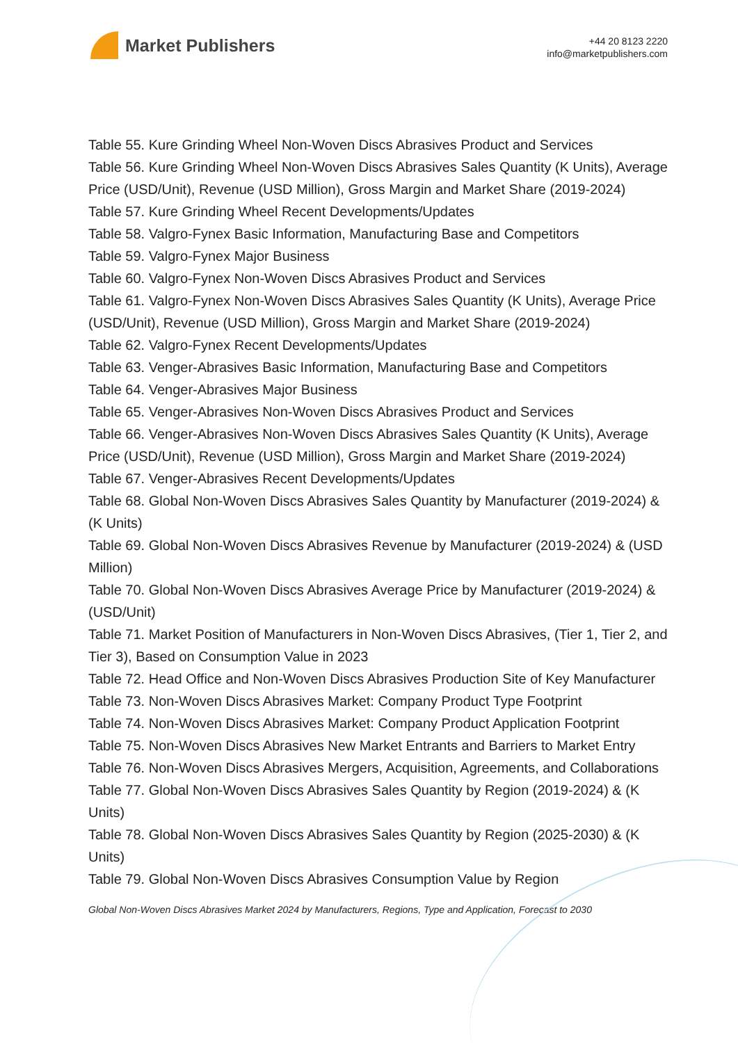Market Publishers
+44 20 8123 2220
info@marketpublishers.com
Table 55. Kure Grinding Wheel Non-Woven Discs Abrasives Product and Services
Table 56. Kure Grinding Wheel Non-Woven Discs Abrasives Sales Quantity (K Units), Average Price (USD/Unit), Revenue (USD Million), Gross Margin and Market Share (2019-2024)
Table 57. Kure Grinding Wheel Recent Developments/Updates
Table 58. Valgro-Fynex Basic Information, Manufacturing Base and Competitors
Table 59. Valgro-Fynex Major Business
Table 60. Valgro-Fynex Non-Woven Discs Abrasives Product and Services
Table 61. Valgro-Fynex Non-Woven Discs Abrasives Sales Quantity (K Units), Average Price (USD/Unit), Revenue (USD Million), Gross Margin and Market Share (2019-2024)
Table 62. Valgro-Fynex Recent Developments/Updates
Table 63. Venger-Abrasives Basic Information, Manufacturing Base and Competitors
Table 64. Venger-Abrasives Major Business
Table 65. Venger-Abrasives Non-Woven Discs Abrasives Product and Services
Table 66. Venger-Abrasives Non-Woven Discs Abrasives Sales Quantity (K Units), Average Price (USD/Unit), Revenue (USD Million), Gross Margin and Market Share (2019-2024)
Table 67. Venger-Abrasives Recent Developments/Updates
Table 68. Global Non-Woven Discs Abrasives Sales Quantity by Manufacturer (2019-2024) & (K Units)
Table 69. Global Non-Woven Discs Abrasives Revenue by Manufacturer (2019-2024) & (USD Million)
Table 70. Global Non-Woven Discs Abrasives Average Price by Manufacturer (2019-2024) & (USD/Unit)
Table 71. Market Position of Manufacturers in Non-Woven Discs Abrasives, (Tier 1, Tier 2, and Tier 3), Based on Consumption Value in 2023
Table 72. Head Office and Non-Woven Discs Abrasives Production Site of Key Manufacturer
Table 73. Non-Woven Discs Abrasives Market: Company Product Type Footprint
Table 74. Non-Woven Discs Abrasives Market: Company Product Application Footprint
Table 75. Non-Woven Discs Abrasives New Market Entrants and Barriers to Market Entry
Table 76. Non-Woven Discs Abrasives Mergers, Acquisition, Agreements, and Collaborations
Table 77. Global Non-Woven Discs Abrasives Sales Quantity by Region (2019-2024) & (K Units)
Table 78. Global Non-Woven Discs Abrasives Sales Quantity by Region (2025-2030) & (K Units)
Table 79. Global Non-Woven Discs Abrasives Consumption Value by Region
Global Non-Woven Discs Abrasives Market 2024 by Manufacturers, Regions, Type and Application, Forecast to 2030